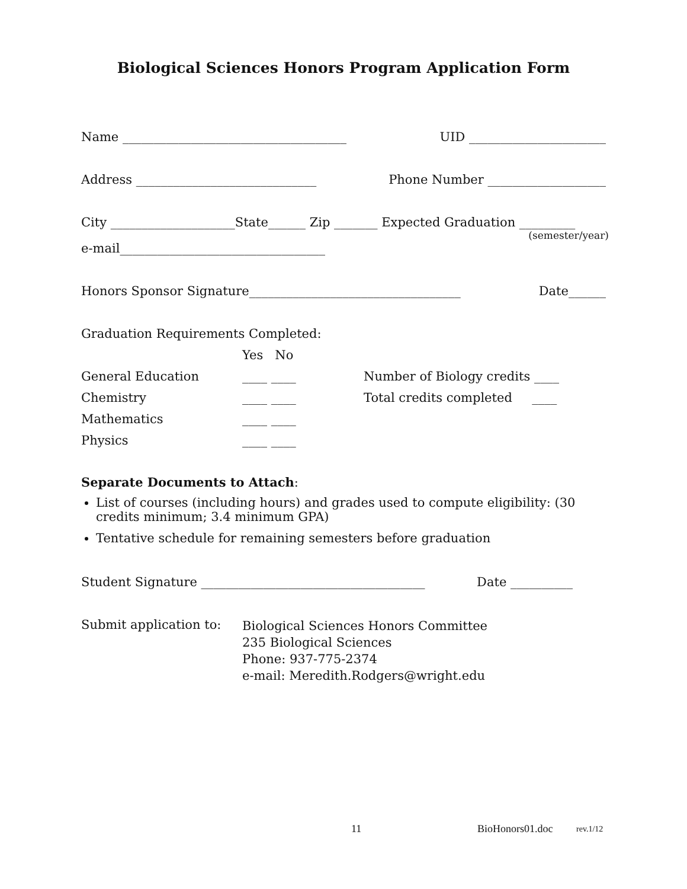Biological Sciences Honors Program Application Form
Name ____________________________________ UID ______________________
Address _____________________________ Phone Number ___________________
City ____________________State______ Zip _______ Expected Graduation _________
(semester/year)
e-mail_________________________________
Honors Sponsor Signature__________________________________ Date______
Graduation Requirements Completed:
| | Yes No | |
| General Education | ____ ____ | Number of Biology credits ____ |
| Chemistry | ____ ____ | Total credits completed ____ |
| Mathematics | ____ ____ | |
| Physics | ____ ____ | |
Separate Documents to Attach:
List of courses (including hours) and grades used to compute eligibility: (30 credits minimum; 3.4 minimum GPA)
Tentative schedule for remaining semesters before graduation
Student Signature ____________________________________ Date __________
Submit application to:
Biological Sciences Honors Committee
235 Biological Sciences
Phone: 937-775-2374
e-mail: Meredith.Rodgers@wright.edu
11 BioHonors01.doc rev.1/12